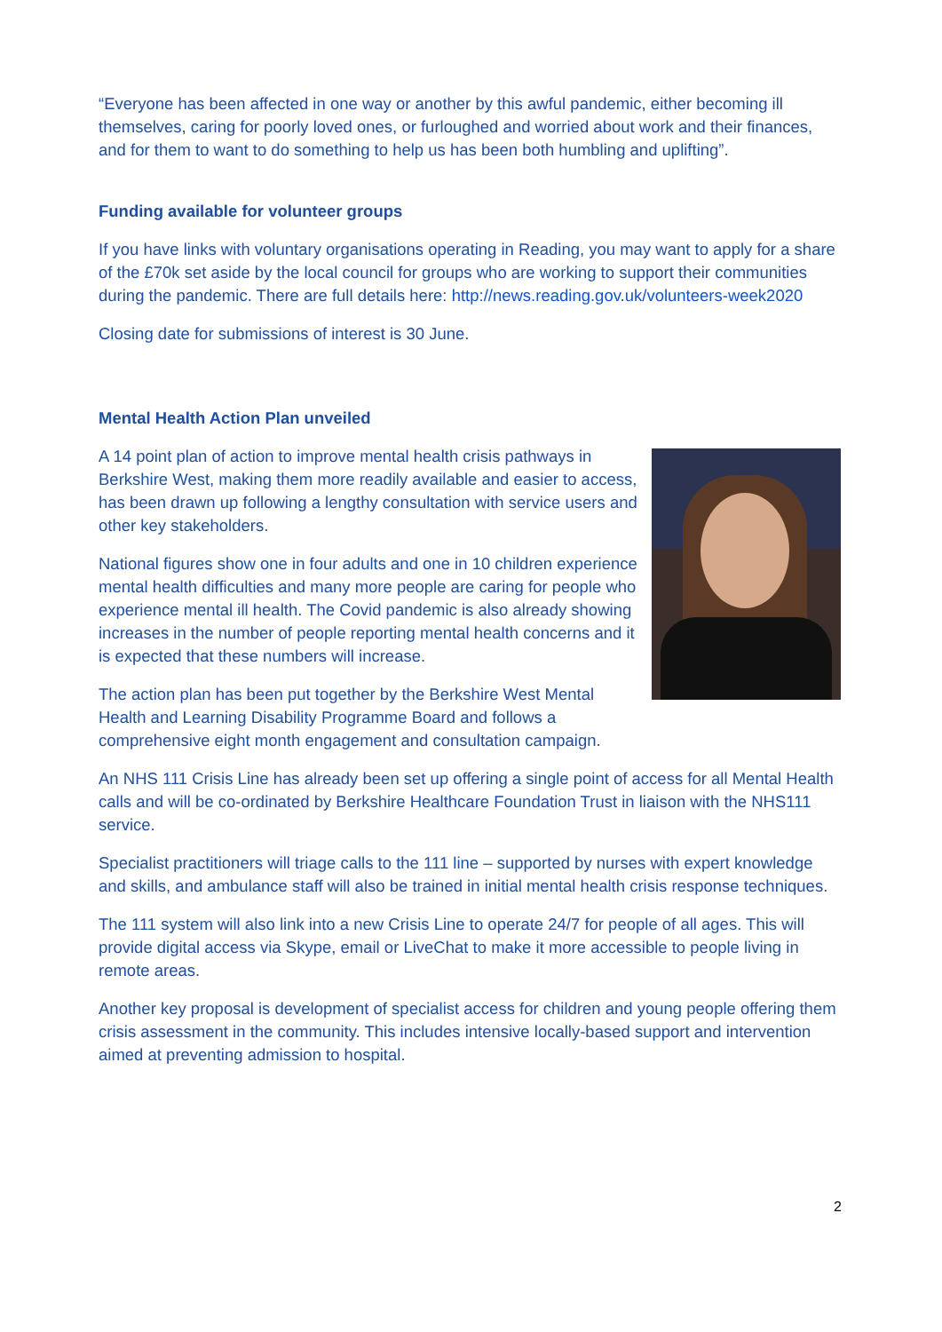“Everyone has been affected in one way or another by this awful pandemic, either becoming ill themselves, caring for poorly loved ones, or furloughed and worried about work and their finances, and for them to want to do something to help us has been both humbling and uplifting”.
Funding available for volunteer groups
If you have links with voluntary organisations operating in Reading, you may want to apply for a share of the £70k set aside by the local council for groups who are working to support their communities during the pandemic. There are full details here: http://news.reading.gov.uk/volunteers-week2020
Closing date for submissions of interest is 30 June.
Mental Health Action Plan unveiled
A 14 point plan of action to improve mental health crisis pathways in Berkshire West, making them more readily available and easier to access, has been drawn up following a lengthy consultation with service users and other key stakeholders.
National figures show one in four adults and one in 10 children experience mental health difficulties and many more people are caring for people who experience mental ill health. The Covid pandemic is also already showing increases in the number of people reporting mental health concerns and it is expected that these numbers will increase.
The action plan has been put together by the Berkshire West Mental Health and Learning Disability Programme Board and follows a comprehensive eight month engagement and consultation campaign.
An NHS 111 Crisis Line has already been set up offering a single point of access for all Mental Health calls and will be co-ordinated by Berkshire Healthcare Foundation Trust in liaison with the NHS111 service.
Specialist practitioners will triage calls to the 111 line – supported by nurses with expert knowledge and skills, and ambulance staff will also be trained in initial mental health crisis response techniques.
The 111 system will also link into a new Crisis Line to operate 24/7 for people of all ages. This will provide digital access via Skype, email or LiveChat to make it more accessible to people living in remote areas.
Another key proposal is development of specialist access for children and young people offering them crisis assessment in the community. This includes intensive locally-based support and intervention aimed at preventing admission to hospital.
2